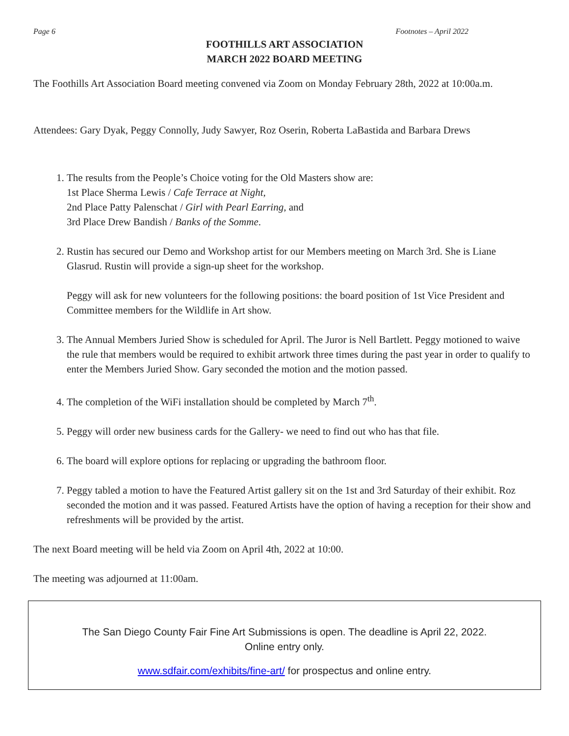Page 6 Footnotes – April 2022
FOOTHILLS ART ASSOCIATION
MARCH 2022 BOARD MEETING
The Foothills Art Association Board meeting convened via Zoom on Monday February 28th, 2022 at 10:00a.m.
Attendees: Gary Dyak, Peggy Connolly, Judy Sawyer, Roz Oserin, Roberta LaBastida and Barbara Drews
1. The results from the People’s Choice voting for the Old Masters show are:
1st Place Sherma Lewis / Cafe Terrace at Night,
2nd Place Patty Palenschat / Girl with Pearl Earring, and
3rd Place Drew Bandish / Banks of the Somme.
2. Rustin has secured our Demo and Workshop artist for our Members meeting on March 3rd. She is Liane Glasrud. Rustin will provide a sign-up sheet for the workshop.
Peggy will ask for new volunteers for the following positions: the board position of 1st Vice President and Committee members for the Wildlife in Art show.
3. The Annual Members Juried Show is scheduled for April. The Juror is Nell Bartlett. Peggy motioned to waive the rule that members would be required to exhibit artwork three times during the past year in order to qualify to enter the Members Juried Show. Gary seconded the motion and the motion passed.
4. The completion of the WiFi installation should be completed by March 7<sup>th</sup>.
5. Peggy will order new business cards for the Gallery- we need to find out who has that file.
6. The board will explore options for replacing or upgrading the bathroom floor.
7. Peggy tabled a motion to have the Featured Artist gallery sit on the 1st and 3rd Saturday of their exhibit. Roz seconded the motion and it was passed. Featured Artists have the option of having a reception for their show and refreshments will be provided by the artist.
The next Board meeting will be held via Zoom on April 4th, 2022 at 10:00.
The meeting was adjourned at 11:00am.
The San Diego County Fair Fine Art Submissions is open. The deadline is April 22, 2022.
Online entry only.
www.sdfair.com/exhibits/fine-art/ for prospectus and online entry.